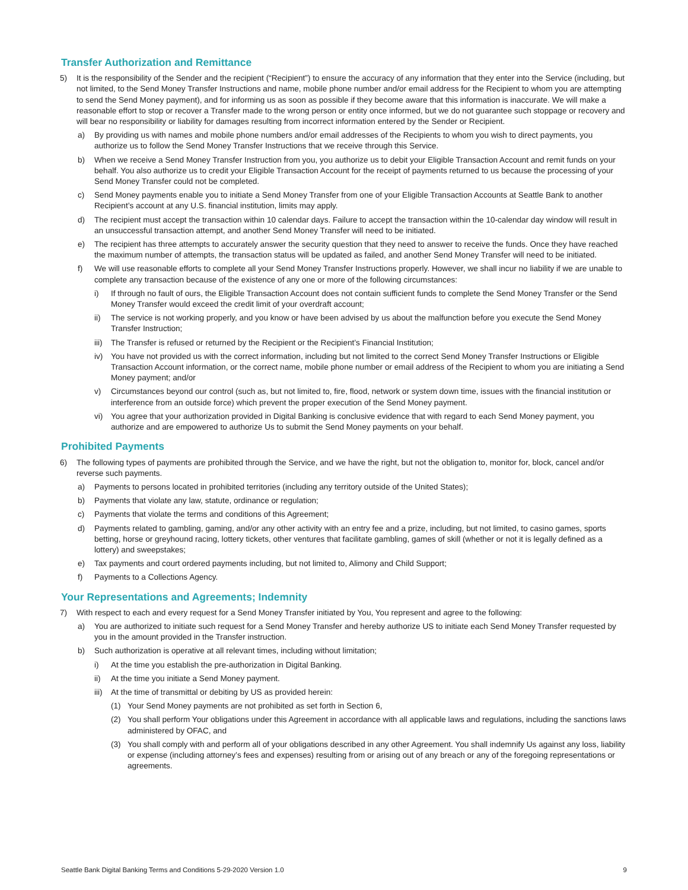Transfer Authorization and Remittance
5) It is the responsibility of the Sender and the recipient (“Recipient”) to ensure the accuracy of any information that they enter into the Service (including, but not limited, to the Send Money Transfer Instructions and name, mobile phone number and/or email address for the Recipient to whom you are attempting to send the Send Money payment), and for informing us as soon as possible if they become aware that this information is inaccurate. We will make a reasonable effort to stop or recover a Transfer made to the wrong person or entity once informed, but we do not guarantee such stoppage or recovery and will bear no responsibility or liability for damages resulting from incorrect information entered by the Sender or Recipient.
a) By providing us with names and mobile phone numbers and/or email addresses of the Recipients to whom you wish to direct payments, you authorize us to follow the Send Money Transfer Instructions that we receive through this Service.
b) When we receive a Send Money Transfer Instruction from you, you authorize us to debit your Eligible Transaction Account and remit funds on your behalf. You also authorize us to credit your Eligible Transaction Account for the receipt of payments returned to us because the processing of your Send Money Transfer could not be completed.
c) Send Money payments enable you to initiate a Send Money Transfer from one of your Eligible Transaction Accounts at Seattle Bank to another Recipient’s account at any U.S. financial institution, limits may apply.
d) The recipient must accept the transaction within 10 calendar days. Failure to accept the transaction within the 10-calendar day window will result in an unsuccessful transaction attempt, and another Send Money Transfer will need to be initiated.
e) The recipient has three attempts to accurately answer the security question that they need to answer to receive the funds. Once they have reached the maximum number of attempts, the transaction status will be updated as failed, and another Send Money Transfer will need to be initiated.
f) We will use reasonable efforts to complete all your Send Money Transfer Instructions properly. However, we shall incur no liability if we are unable to complete any transaction because of the existence of any one or more of the following circumstances:
i) If through no fault of ours, the Eligible Transaction Account does not contain sufficient funds to complete the Send Money Transfer or the Send Money Transfer would exceed the credit limit of your overdraft account;
ii) The service is not working properly, and you know or have been advised by us about the malfunction before you execute the Send Money Transfer Instruction;
iii) The Transfer is refused or returned by the Recipient or the Recipient’s Financial Institution;
iv) You have not provided us with the correct information, including but not limited to the correct Send Money Transfer Instructions or Eligible Transaction Account information, or the correct name, mobile phone number or email address of the Recipient to whom you are initiating a Send Money payment; and/or
v) Circumstances beyond our control (such as, but not limited to, fire, flood, network or system down time, issues with the financial institution or interference from an outside force) which prevent the proper execution of the Send Money payment.
vi) You agree that your authorization provided in Digital Banking is conclusive evidence that with regard to each Send Money payment, you authorize and are empowered to authorize Us to submit the Send Money payments on your behalf.
Prohibited Payments
6) The following types of payments are prohibited through the Service, and we have the right, but not the obligation to, monitor for, block, cancel and/or reverse such payments.
a) Payments to persons located in prohibited territories (including any territory outside of the United States);
b) Payments that violate any law, statute, ordinance or regulation;
c) Payments that violate the terms and conditions of this Agreement;
d) Payments related to gambling, gaming, and/or any other activity with an entry fee and a prize, including, but not limited, to casino games, sports betting, horse or greyhound racing, lottery tickets, other ventures that facilitate gambling, games of skill (whether or not it is legally defined as a lottery) and sweepstakes;
e) Tax payments and court ordered payments including, but not limited to, Alimony and Child Support;
f) Payments to a Collections Agency.
Your Representations and Agreements; Indemnity
7) With respect to each and every request for a Send Money Transfer initiated by You, You represent and agree to the following:
a) You are authorized to initiate such request for a Send Money Transfer and hereby authorize US to initiate each Send Money Transfer requested by you in the amount provided in the Transfer instruction.
b) Such authorization is operative at all relevant times, including without limitation;
i) At the time you establish the pre-authorization in Digital Banking.
ii) At the time you initiate a Send Money payment.
iii) At the time of transmittal or debiting by US as provided herein:
(1) Your Send Money payments are not prohibited as set forth in Section 6,
(2) You shall perform Your obligations under this Agreement in accordance with all applicable laws and regulations, including the sanctions laws administered by OFAC, and
(3) You shall comply with and perform all of your obligations described in any other Agreement. You shall indemnify Us against any loss, liability or expense (including attorney’s fees and expenses) resulting from or arising out of any breach or any of the foregoing representations or agreements.
Seattle Bank Digital Banking Terms and Conditions 5-29-2020 Version 1.0 9